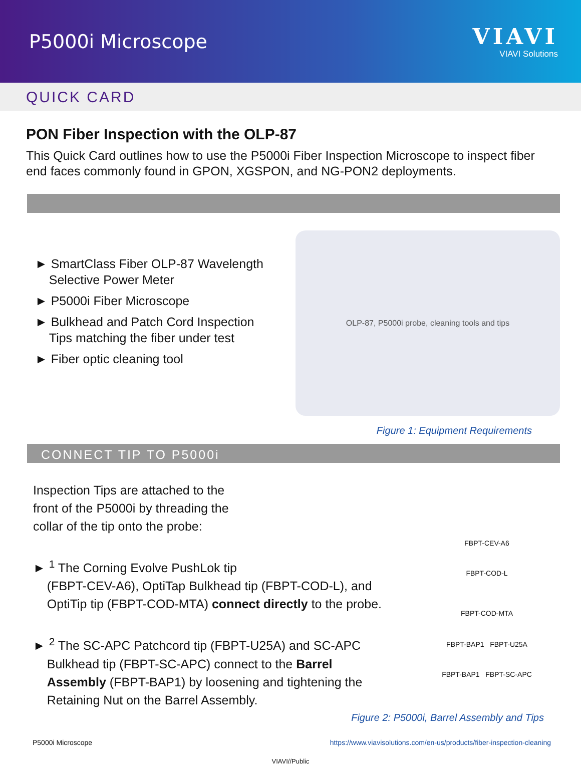P5000i Microscope
VIAVI
VIAVI Solutions
QUICK CARD
PON Fiber Inspection with the OLP-87
This Quick Card outlines how to use the P5000i Fiber Inspection Microscope to inspect fiber end faces commonly found in GPON, XGSPON, and NG-PON2 deployments.
► SmartClass Fiber OLP-87 Wavelength
Selective Power Meter
► P5000i Fiber Microscope
► Bulkhead and Patch Cord Inspection
Tips matching the fiber under test
► Fiber optic cleaning tool
OLP-87, P5000i probe, cleaning tools and tips
Figure 1: Equipment Requirements
CONNECT TIP TO P5000i
Inspection Tips are attached to the
front of the P5000i by threading the
collar of the tip onto the probe:
► <sup>1</sup> The Corning Evolve PushLok tip
(FBPT-CEV-A6), OptiTap Bulkhead tip (FBPT-COD-L), and
OptiTip tip (FBPT-COD-MTA) connect directly to the probe.
► <sup>2</sup> The SC-APC Patchcord tip (FBPT-U25A) and SC-APC
Bulkhead tip (FBPT-SC-APC) connect to the Barrel
Assembly (FBPT-BAP1) by loosening and tightening the
Retaining Nut on the Barrel Assembly.
FBPT-CEV-A6
FBPT-COD-L
FBPT-COD-MTA
FBPT-BAP1 FBPT-U25A
FBPT-BAP1 FBPT-SC-APC
Figure 2: P5000i, Barrel Assembly and Tips
P5000i Microscope https://www.viavisolutions.com/en-us/products/fiber-inspection-cleaning
VIAVI//Public